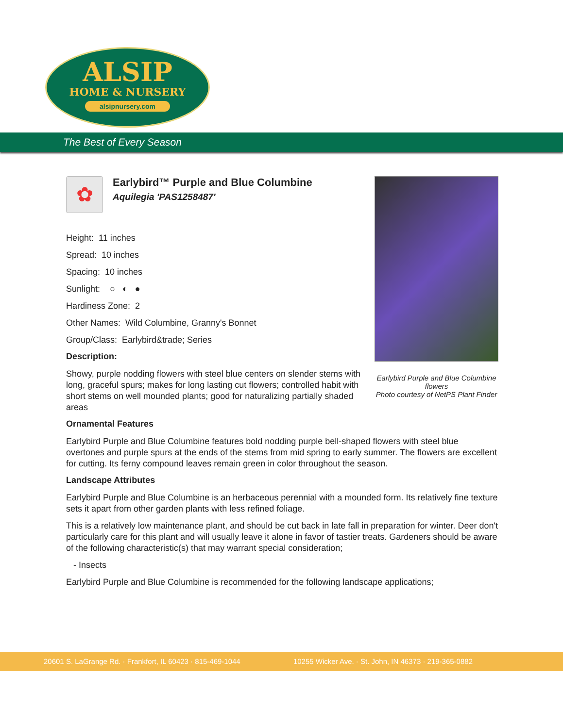ALSIP
HOME & NURSERY
alsipnursery.com
The Best of Every Season
Earlybird Purple and Blue Columbine flowers
Photo courtesy of NetPS Plant Finder
✿
Earlybird™ Purple and Blue Columbine
Aquilegia 'PAS1258487'
Height: 11 inches
Spread: 10 inches
Spacing: 10 inches
Sunlight: ○ ◐ ●
Hardiness Zone: 2
Other Names: Wild Columbine, Granny's Bonnet
Group/Class: Earlybird&trade; Series
Description:
Showy, purple nodding flowers with steel blue centers on slender stems with long, graceful spurs; makes for long lasting cut flowers; controlled habit with short stems on well mounded plants; good for naturalizing partially shaded areas
Ornamental Features
Earlybird Purple and Blue Columbine features bold nodding purple bell-shaped flowers with steel blue overtones and purple spurs at the ends of the stems from mid spring to early summer. The flowers are excellent for cutting. Its ferny compound leaves remain green in color throughout the season.
Landscape Attributes
Earlybird Purple and Blue Columbine is an herbaceous perennial with a mounded form. Its relatively fine texture sets it apart from other garden plants with less refined foliage.
This is a relatively low maintenance plant, and should be cut back in late fall in preparation for winter. Deer don't particularly care for this plant and will usually leave it alone in favor of tastier treats. Gardeners should be aware of the following characteristic(s) that may warrant special consideration;
- Insects
Earlybird Purple and Blue Columbine is recommended for the following landscape applications;
20601 S. LaGrange Rd. · Frankfort, IL 60423 · 815-469-1044 10255 Wicker Ave. · St. John, IN 46373 · 219-365-0882